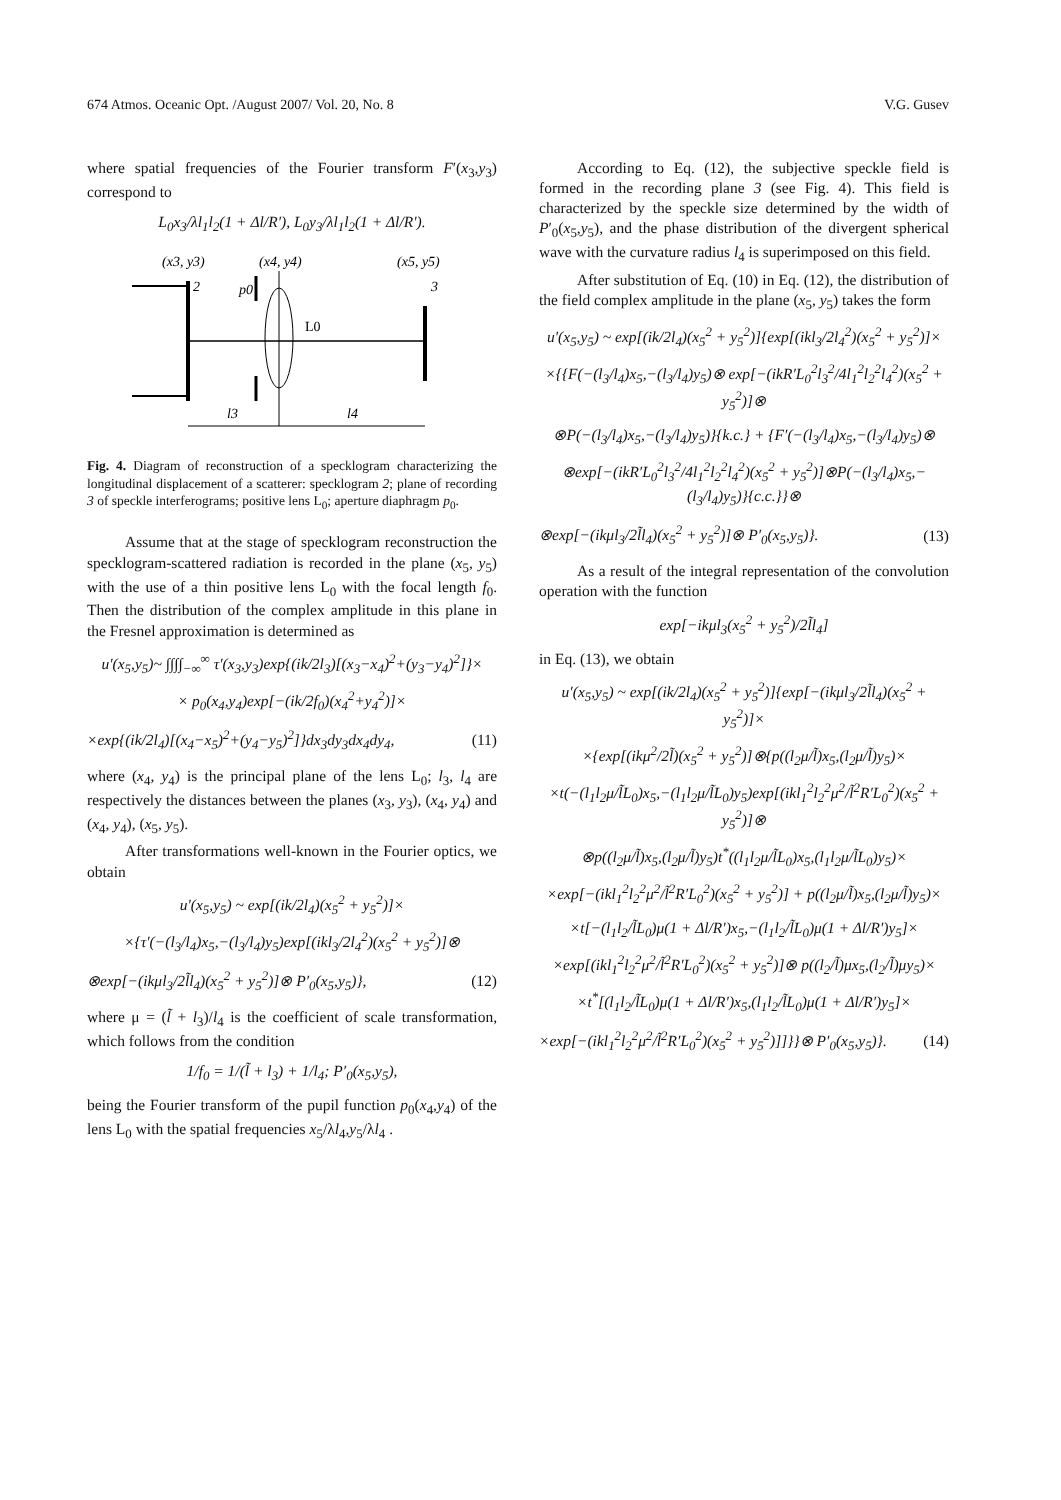674 Atmos. Oceanic Opt. /August 2007/ Vol. 20, No. 8 V.G. Gusev
where spatial frequencies of the Fourier transform F′(x<sub>3</sub>,y<sub>3</sub>) correspond to
L<sub>0</sub>x<sub>3</sub>/λl<sub>1</sub>l<sub>2</sub>(1 + Δl/R′), L<sub>0</sub>y<sub>3</sub>/λl<sub>1</sub>l<sub>2</sub>(1 + Δl/R′).
(x3, y3)
(x4, y4)
(x5, y5)
2
p0
L0
3
l3
l4
Fig. 4. Diagram of reconstruction of a specklogram characterizing the longitudinal displacement of a scatterer: specklogram 2; plane of recording 3 of speckle interferograms; positive lens L<sub>0</sub>; aperture diaphragm p<sub>0</sub>.
Assume that at the stage of specklogram reconstruction the specklogram-scattered radiation is recorded in the plane (x<sub>5</sub>, y<sub>5</sub>) with the use of a thin positive lens L<sub>0</sub> with the focal length f<sub>0</sub>. Then the distribution of the complex amplitude in this plane in the Fresnel approximation is determined as
u′(x<sub>5</sub>,y<sub>5</sub>)~ ∫∫∫∫<sub>−∞</sub><sup>∞</sup> τ′(x<sub>3</sub>,y<sub>3</sub>)exp{(ik/2l<sub>3</sub>)[(x<sub>3</sub>−x<sub>4</sub>)<sup>2</sup>+(y<sub>3</sub>−y<sub>4</sub>)<sup>2</sup>]}×
× p<sub>0</sub>(x<sub>4</sub>,y<sub>4</sub>)exp[−(ik/2f<sub>0</sub>)(x<sub>4</sub><sup>2</sup>+y<sub>4</sub><sup>2</sup>)]×
×exp{(ik/2l<sub>4</sub>)[(x<sub>4</sub>−x<sub>5</sub>)<sup>2</sup>+(y<sub>4</sub>−y<sub>5</sub>)<sup>2</sup>]}dx<sub>3</sub>dy<sub>3</sub>dx<sub>4</sub>dy<sub>4</sub>, (11)
where (x<sub>4</sub>, y<sub>4</sub>) is the principal plane of the lens L<sub>0</sub>; l<sub>3</sub>, l<sub>4</sub> are respectively the distances between the planes (x<sub>3</sub>, y<sub>3</sub>), (x<sub>4</sub>, y<sub>4</sub>) and (x<sub>4</sub>, y<sub>4</sub>), (x<sub>5</sub>, y<sub>5</sub>).
After transformations well-known in the Fourier optics, we obtain
u′(x<sub>5</sub>,y<sub>5</sub>) ~ exp[(ik/2l<sub>4</sub>)(x<sub>5</sub><sup>2</sup> + y<sub>5</sub><sup>2</sup>)]×
×{τ′(−(l<sub>3</sub>/l<sub>4</sub>)x<sub>5</sub>,−(l<sub>3</sub>/l<sub>4</sub>)y<sub>5</sub>)exp[(ikl<sub>3</sub>/2l<sub>4</sub><sup>2</sup>)(x<sub>5</sub><sup>2</sup> + y<sub>5</sub><sup>2</sup>)]⊗
⊗exp[−(ikμl<sub>3</sub>/2l̃l<sub>4</sub>)(x<sub>5</sub><sup>2</sup> + y<sub>5</sub><sup>2</sup>)]⊗ P′<sub>0</sub>(x<sub>5</sub>,y<sub>5</sub>)}, (12)
where μ = (l̃ + l<sub>3</sub>)/l<sub>4</sub> is the coefficient of scale transformation, which follows from the condition
1/f<sub>0</sub> = 1/(l̃ + l<sub>3</sub>) + 1/l<sub>4</sub>; P′<sub>0</sub>(x<sub>5</sub>,y<sub>5</sub>),
being the Fourier transform of the pupil function p<sub>0</sub>(x<sub>4</sub>,y<sub>4</sub>) of the lens L<sub>0</sub> with the spatial frequencies x<sub>5</sub>/λl<sub>4</sub>,y<sub>5</sub>/λl<sub>4</sub> .
According to Eq. (12), the subjective speckle field is formed in the recording plane 3 (see Fig. 4). This field is characterized by the speckle size determined by the width of P′<sub>0</sub>(x<sub>5</sub>,y<sub>5</sub>), and the phase distribution of the divergent spherical wave with the curvature radius l<sub>4</sub> is superimposed on this field.
After substitution of Eq. (10) in Eq. (12), the distribution of the field complex amplitude in the plane (x<sub>5</sub>, y<sub>5</sub>) takes the form
u′(x<sub>5</sub>,y<sub>5</sub>) ~ exp[(ik/2l<sub>4</sub>)(x<sub>5</sub><sup>2</sup> + y<sub>5</sub><sup>2</sup>)]{exp[(ikl<sub>3</sub>/2l<sub>4</sub><sup>2</sup>)(x<sub>5</sub><sup>2</sup> + y<sub>5</sub><sup>2</sup>)]×
×{{F(−(l<sub>3</sub>/l<sub>4</sub>)x<sub>5</sub>,−(l<sub>3</sub>/l<sub>4</sub>)y<sub>5</sub>)⊗ exp[−(ikR′L<sub>0</sub><sup>2</sup>l<sub>3</sub><sup>2</sup>/4l<sub>1</sub><sup>2</sup>l<sub>2</sub><sup>2</sup>l<sub>4</sub><sup>2</sup>)(x<sub>5</sub><sup>2</sup> + y<sub>5</sub><sup>2</sup>)]⊗
⊗P(−(l<sub>3</sub>/l<sub>4</sub>)x<sub>5</sub>,−(l<sub>3</sub>/l<sub>4</sub>)y<sub>5</sub>)}{k.c.} + {F′(−(l<sub>3</sub>/l<sub>4</sub>)x<sub>5</sub>,−(l<sub>3</sub>/l<sub>4</sub>)y<sub>5</sub>)⊗
⊗exp[−(ikR′L<sub>0</sub><sup>2</sup>l<sub>3</sub><sup>2</sup>/4l<sub>1</sub><sup>2</sup>l<sub>2</sub><sup>2</sup>l<sub>4</sub><sup>2</sup>)(x<sub>5</sub><sup>2</sup> + y<sub>5</sub><sup>2</sup>)]⊗P(−(l<sub>3</sub>/l<sub>4</sub>)x<sub>5</sub>,−(l<sub>3</sub>/l<sub>4</sub>)y<sub>5</sub>)}{c.c.}}⊗
⊗exp[−(ikμl<sub>3</sub>/2l̃l<sub>4</sub>)(x<sub>5</sub><sup>2</sup> + y<sub>5</sub><sup>2</sup>)]⊗ P′<sub>0</sub>(x<sub>5</sub>,y<sub>5</sub>)}. (13)
As a result of the integral representation of the convolution operation with the function
exp[−ikμl<sub>3</sub>(x<sub>5</sub><sup>2</sup> + y<sub>5</sub><sup>2</sup>)/2l̃l<sub>4</sub>]
in Eq. (13), we obtain
u′(x<sub>5</sub>,y<sub>5</sub>) ~ exp[(ik/2l<sub>4</sub>)(x<sub>5</sub><sup>2</sup> + y<sub>5</sub><sup>2</sup>)]{exp[−(ikμl<sub>3</sub>/2l̃l<sub>4</sub>)(x<sub>5</sub><sup>2</sup> + y<sub>5</sub><sup>2</sup>)]×
×{exp[(ikμ<sup>2</sup>/2l̃)(x<sub>5</sub><sup>2</sup> + y<sub>5</sub><sup>2</sup>)]⊗{p((l<sub>2</sub>μ/l̃)x<sub>5</sub>,(l<sub>2</sub>μ/l̃)y<sub>5</sub>)×
×t(−(l<sub>1</sub>l<sub>2</sub>μ/l̃L<sub>0</sub>)x<sub>5</sub>,−(l<sub>1</sub>l<sub>2</sub>μ/l̃L<sub>0</sub>)y<sub>5</sub>)exp[(ikl<sub>1</sub><sup>2</sup>l<sub>2</sub><sup>2</sup>μ<sup>2</sup>/l̃<sup>2</sup>R′L<sub>0</sub><sup>2</sup>)(x<sub>5</sub><sup>2</sup> + y<sub>5</sub><sup>2</sup>)]⊗
⊗p((l<sub>2</sub>μ/l̃)x<sub>5</sub>,(l<sub>2</sub>μ/l̃)y<sub>5</sub>)t<sup>*</sup>((l<sub>1</sub>l<sub>2</sub>μ/l̃L<sub>0</sub>)x<sub>5</sub>,(l<sub>1</sub>l<sub>2</sub>μ/l̃L<sub>0</sub>)y<sub>5</sub>)×
×exp[−(ikl<sub>1</sub><sup>2</sup>l<sub>2</sub><sup>2</sup>μ<sup>2</sup>/l̃<sup>2</sup>R′L<sub>0</sub><sup>2</sup>)(x<sub>5</sub><sup>2</sup> + y<sub>5</sub><sup>2</sup>)] + p((l<sub>2</sub>μ/l̃)x<sub>5</sub>,(l<sub>2</sub>μ/l̃)y<sub>5</sub>)×
×t[−(l<sub>1</sub>l<sub>2</sub>/l̃L<sub>0</sub>)μ(1 + Δl/R′)x<sub>5</sub>,−(l<sub>1</sub>l<sub>2</sub>/l̃L<sub>0</sub>)μ(1 + Δl/R′)y<sub>5</sub>]×
×exp[(ikl<sub>1</sub><sup>2</sup>l<sub>2</sub><sup>2</sup>μ<sup>2</sup>/l̃<sup>2</sup>R′L<sub>0</sub><sup>2</sup>)(x<sub>5</sub><sup>2</sup> + y<sub>5</sub><sup>2</sup>)]⊗ p((l<sub>2</sub>/l̃)μx<sub>5</sub>,(l<sub>2</sub>/l̃)μy<sub>5</sub>)×
×t<sup>*</sup>[(l<sub>1</sub>l<sub>2</sub>/l̃L<sub>0</sub>)μ(1 + Δl/R′)x<sub>5</sub>,(l<sub>1</sub>l<sub>2</sub>/l̃L<sub>0</sub>)μ(1 + Δl/R′)y<sub>5</sub>]×
×exp[−(ikl<sub>1</sub><sup>2</sup>l<sub>2</sub><sup>2</sup>μ<sup>2</sup>/l̃<sup>2</sup>R′L<sub>0</sub><sup>2</sup>)(x<sub>5</sub><sup>2</sup> + y<sub>5</sub><sup>2</sup>)]]}}⊗ P′<sub>0</sub>(x<sub>5</sub>,y<sub>5</sub>)}. (14)